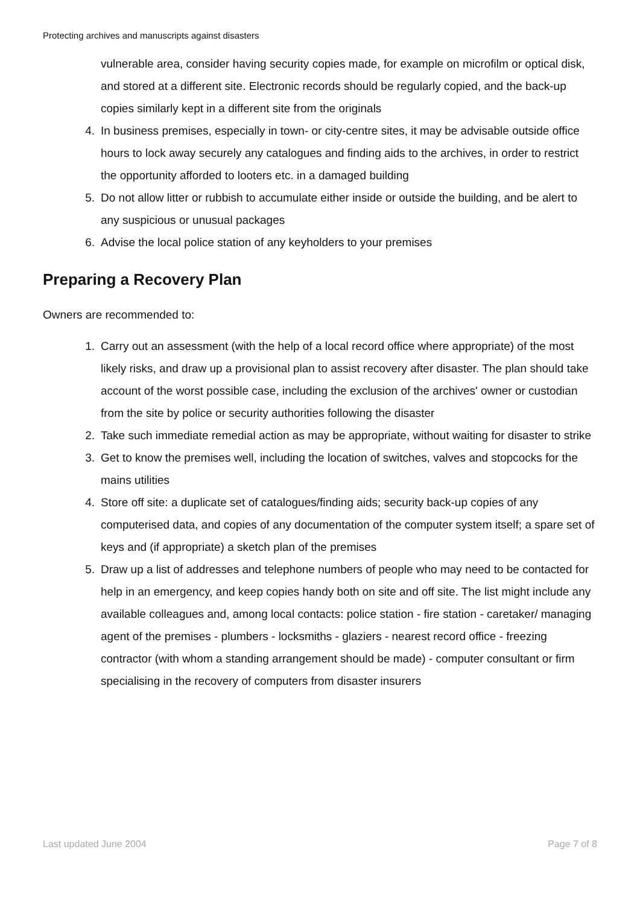Protecting archives and manuscripts against disasters
vulnerable area, consider having security copies made, for example on microfilm or optical disk, and stored at a different site. Electronic records should be regularly copied, and the back-up copies similarly kept in a different site from the originals
4. In business premises, especially in town- or city-centre sites, it may be advisable outside office hours to lock away securely any catalogues and finding aids to the archives, in order to restrict the opportunity afforded to looters etc. in a damaged building
5. Do not allow litter or rubbish to accumulate either inside or outside the building, and be alert to any suspicious or unusual packages
6. Advise the local police station of any keyholders to your premises
Preparing a Recovery Plan
Owners are recommended to:
1. Carry out an assessment (with the help of a local record office where appropriate) of the most likely risks, and draw up a provisional plan to assist recovery after disaster. The plan should take account of the worst possible case, including the exclusion of the archives' owner or custodian from the site by police or security authorities following the disaster
2. Take such immediate remedial action as may be appropriate, without waiting for disaster to strike
3. Get to know the premises well, including the location of switches, valves and stopcocks for the mains utilities
4. Store off site: a duplicate set of catalogues/finding aids; security back-up copies of any computerised data, and copies of any documentation of the computer system itself; a spare set of keys and (if appropriate) a sketch plan of the premises
5. Draw up a list of addresses and telephone numbers of people who may need to be contacted for help in an emergency, and keep copies handy both on site and off site. The list might include any available colleagues and, among local contacts: police station - fire station - caretaker/ managing agent of the premises - plumbers - locksmiths - glaziers - nearest record office - freezing contractor (with whom a standing arrangement should be made) - computer consultant or firm specialising in the recovery of computers from disaster insurers
Last updated June 2004 Page 7 of 8